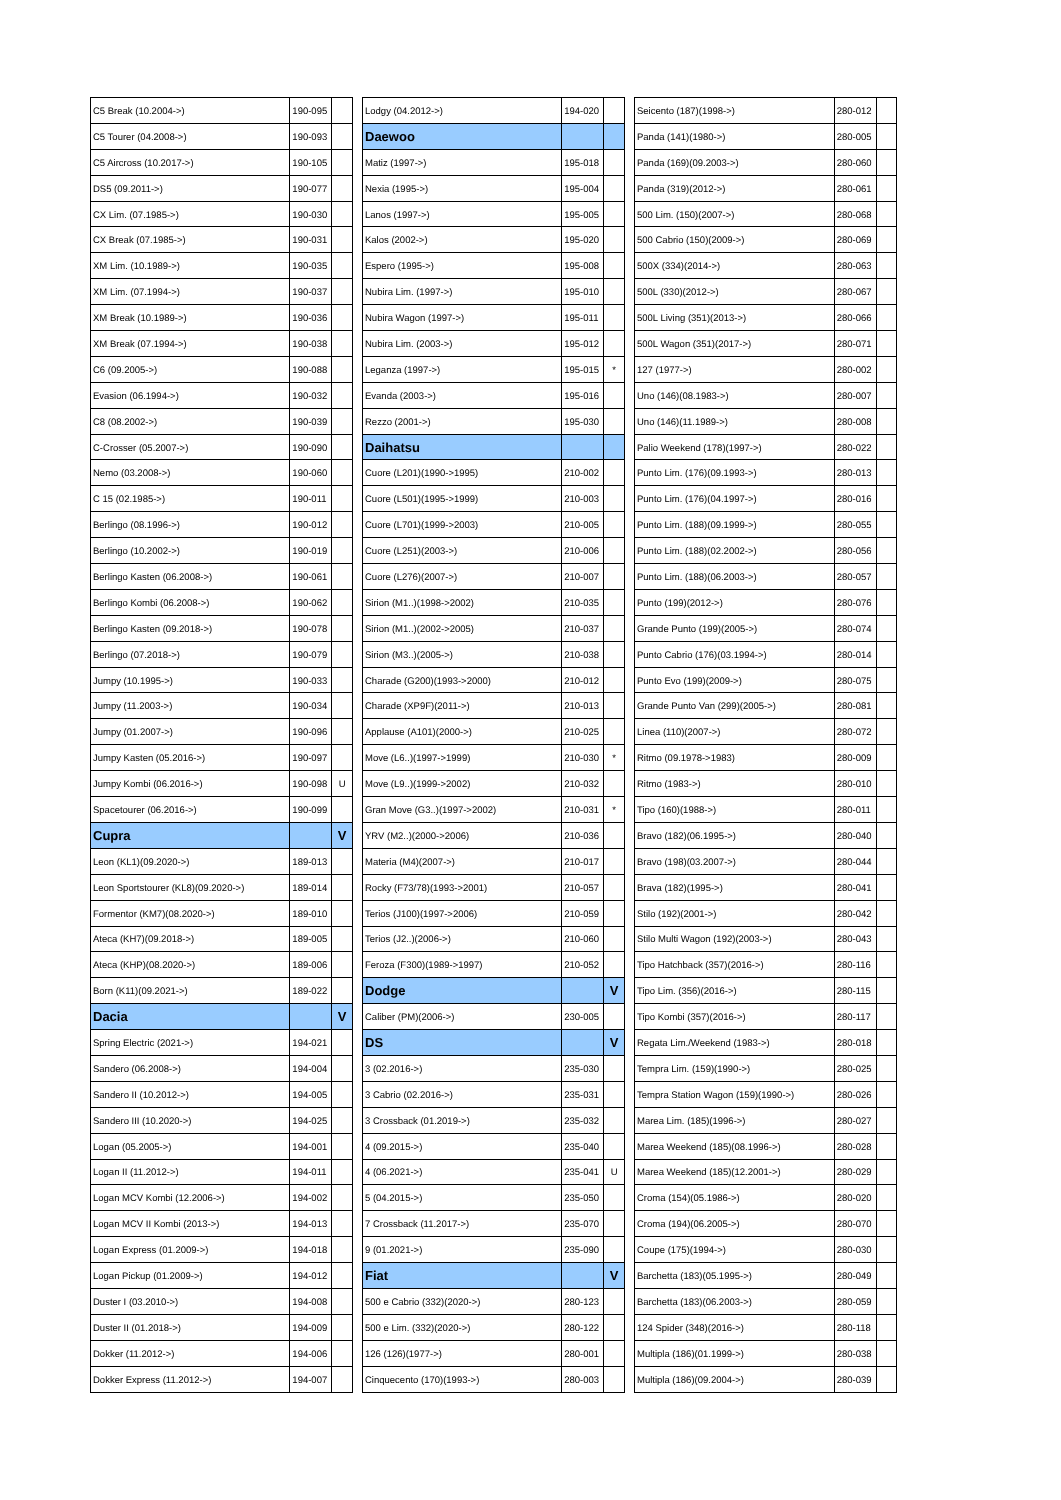| C5 Break (10.2004->) | 190-095 | |
| C5 Tourer (04.2008->) | 190-093 | |
| C5 Aircross (10.2017->) | 190-105 | |
| DS5 (09.2011->) | 190-077 | |
| CX Lim. (07.1985->) | 190-030 | |
| CX Break (07.1985->) | 190-031 | |
| XM Lim. (10.1989->) | 190-035 | |
| XM Lim. (07.1994->) | 190-037 | |
| XM Break (10.1989->) | 190-036 | |
| XM Break (07.1994->) | 190-038 | |
| C6 (09.2005->) | 190-088 | |
| Evasion (06.1994->) | 190-032 | |
| C8 (08.2002->) | 190-039 | |
| C-Crosser (05.2007->) | 190-090 | |
| Nemo (03.2008->) | 190-060 | |
| C 15 (02.1985->) | 190-011 | |
| Berlingo (08.1996->) | 190-012 | |
| Berlingo (10.2002->) | 190-019 | |
| Berlingo Kasten (06.2008->) | 190-061 | |
| Berlingo Kombi (06.2008->) | 190-062 | |
| Berlingo Kasten (09.2018->) | 190-078 | |
| Berlingo (07.2018->) | 190-079 | |
| Jumpy (10.1995->) | 190-033 | |
| Jumpy (11.2003->) | 190-034 | |
| Jumpy (01.2007->) | 190-096 | |
| Jumpy Kasten (05.2016->) | 190-097 | |
| Jumpy Kombi (06.2016->) | 190-098 | U |
| Spacetourer (06.2016->) | 190-099 | |
| Cupra | | V |
| Leon (KL1)(09.2020->) | 189-013 | |
| Leon Sportstourer (KL8)(09.2020->) | 189-014 | |
| Formentor (KM7)(08.2020->) | 189-010 | |
| Ateca (KH7)(09.2018->) | 189-005 | |
| Ateca (KHP)(08.2020->) | 189-006 | |
| Born (K11)(09.2021->) | 189-022 | |
| Dacia | | V |
| Spring Electric (2021->) | 194-021 | |
| Sandero (06.2008->) | 194-004 | |
| Sandero II (10.2012->) | 194-005 | |
| Sandero III (10.2020->) | 194-025 | |
| Logan (05.2005->) | 194-001 | |
| Logan II (11.2012->) | 194-011 | |
| Logan MCV Kombi (12.2006->) | 194-002 | |
| Logan MCV II Kombi (2013->) | 194-013 | |
| Logan Express (01.2009->) | 194-018 | |
| Logan Pickup (01.2009->) | 194-012 | |
| Duster I (03.2010->) | 194-008 | |
| Duster II (01.2018->) | 194-009 | |
| Dokker (11.2012->) | 194-006 | |
| Dokker Express (11.2012->) | 194-007 | |
| Lodgy (04.2012->) | 194-020 | |
| Daewoo | | |
| Matiz (1997->) | 195-018 | |
| Nexia (1995->) | 195-004 | |
| Lanos (1997->) | 195-005 | |
| Kalos (2002->) | 195-020 | |
| Espero (1995->) | 195-008 | |
| Nubira Lim. (1997->) | 195-010 | |
| Nubira Wagon (1997->) | 195-011 | |
| Nubira Lim. (2003->) | 195-012 | |
| Leganza (1997->) | 195-015 | * |
| Evanda (2003->) | 195-016 | |
| Rezzo (2001->) | 195-030 | |
| Daihatsu | | |
| Cuore (L201)(1990->1995) | 210-002 | |
| Cuore (L501)(1995->1999) | 210-003 | |
| Cuore (L701)(1999->2003) | 210-005 | |
| Cuore (L251)(2003->) | 210-006 | |
| Cuore (L276)(2007->) | 210-007 | |
| Sirion (M1..)(1998->2002) | 210-035 | |
| Sirion (M1..)(2002->2005) | 210-037 | |
| Sirion (M3..)(2005->) | 210-038 | |
| Charade (G200)(1993->2000) | 210-012 | |
| Charade (XP9F)(2011->) | 210-013 | |
| Applause (A101)(2000->) | 210-025 | |
| Move (L6..)(1997->1999) | 210-030 | * |
| Move (L9..)(1999->2002) | 210-032 | |
| Gran Move (G3..)(1997->2002) | 210-031 | * |
| YRV (M2..)(2000->2006) | 210-036 | |
| Materia (M4)(2007->) | 210-017 | |
| Rocky (F73/78)(1993->2001) | 210-057 | |
| Terios (J100)(1997->2006) | 210-059 | |
| Terios (J2..)(2006->) | 210-060 | |
| Feroza (F300)(1989->1997) | 210-052 | |
| Dodge | | V |
| Caliber (PM)(2006->) | 230-005 | |
| DS | | V |
| 3 (02.2016->) | 235-030 | |
| 3 Cabrio (02.2016->) | 235-031 | |
| 3 Crossback (01.2019->) | 235-032 | |
| 4 (09.2015->) | 235-040 | |
| 4 (06.2021->) | 235-041 | U |
| 5 (04.2015->) | 235-050 | |
| 7 Crossback (11.2017->) | 235-070 | |
| 9 (01.2021->) | 235-090 | |
| Fiat | | V |
| 500 e Cabrio (332)(2020->) | 280-123 | |
| 500 e Lim. (332)(2020->) | 280-122 | |
| 126 (126)(1977->) | 280-001 | |
| Cinquecento (170)(1993->) | 280-003 | |
| Seicento (187)(1998->) | 280-012 | |
| Panda (141)(1980->) | 280-005 | |
| Panda (169)(09.2003->) | 280-060 | |
| Panda (319)(2012->) | 280-061 | |
| 500 Lim. (150)(2007->) | 280-068 | |
| 500 Cabrio (150)(2009->) | 280-069 | |
| 500X (334)(2014->) | 280-063 | |
| 500L (330)(2012->) | 280-067 | |
| 500L Living (351)(2013->) | 280-066 | |
| 500L Wagon (351)(2017->) | 280-071 | |
| 127 (1977->) | 280-002 | |
| Uno (146)(08.1983->) | 280-007 | |
| Uno (146)(11.1989->) | 280-008 | |
| Palio Weekend (178)(1997->) | 280-022 | |
| Punto Lim. (176)(09.1993->) | 280-013 | |
| Punto Lim. (176)(04.1997->) | 280-016 | |
| Punto Lim. (188)(09.1999->) | 280-055 | |
| Punto Lim. (188)(02.2002->) | 280-056 | |
| Punto Lim. (188)(06.2003->) | 280-057 | |
| Punto (199)(2012->) | 280-076 | |
| Grande Punto (199)(2005->) | 280-074 | |
| Punto Cabrio (176)(03.1994->) | 280-014 | |
| Punto Evo (199)(2009->) | 280-075 | |
| Grande Punto Van (299)(2005->) | 280-081 | |
| Linea (110)(2007->) | 280-072 | |
| Ritmo (09.1978->1983) | 280-009 | |
| Ritmo (1983->) | 280-010 | |
| Tipo (160)(1988->) | 280-011 | |
| Bravo (182)(06.1995->) | 280-040 | |
| Bravo (198)(03.2007->) | 280-044 | |
| Brava (182)(1995->) | 280-041 | |
| Stilo (192)(2001->) | 280-042 | |
| Stilo Multi Wagon (192)(2003->) | 280-043 | |
| Tipo Hatchback (357)(2016->) | 280-116 | |
| Tipo Lim. (356)(2016->) | 280-115 | |
| Tipo Kombi (357)(2016->) | 280-117 | |
| Regata Lim./Weekend (1983->) | 280-018 | |
| Tempra Lim. (159)(1990->) | 280-025 | |
| Tempra Station Wagon (159)(1990->) | 280-026 | |
| Marea Lim. (185)(1996->) | 280-027 | |
| Marea Weekend (185)(08.1996->) | 280-028 | |
| Marea Weekend (185)(12.2001->) | 280-029 | |
| Croma (154)(05.1986->) | 280-020 | |
| Croma (194)(06.2005->) | 280-070 | |
| Coupe (175)(1994->) | 280-030 | |
| Barchetta (183)(05.1995->) | 280-049 | |
| Barchetta (183)(06.2003->) | 280-059 | |
| 124 Spider (348)(2016->) | 280-118 | |
| Multipla (186)(01.1999->) | 280-038 | |
| Multipla (186)(09.2004->) | 280-039 | |